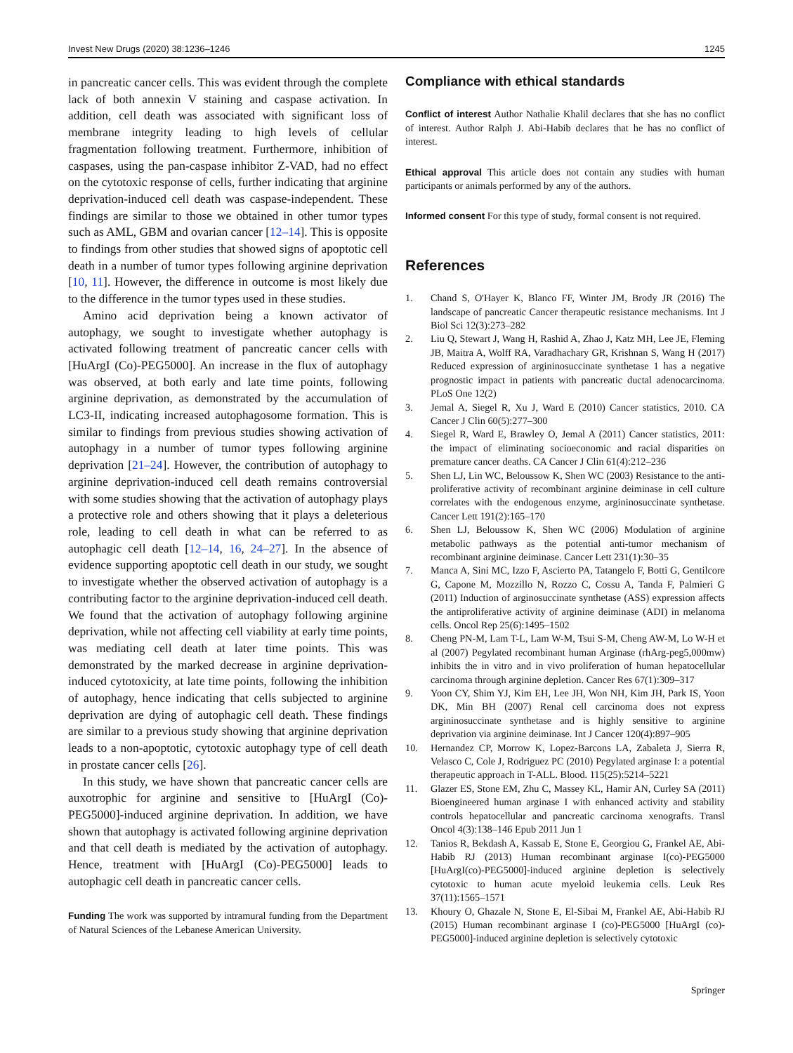Invest New Drugs (2020) 38:1236–1246 1245
in pancreatic cancer cells. This was evident through the complete lack of both annexin V staining and caspase activation. In addition, cell death was associated with significant loss of membrane integrity leading to high levels of cellular fragmentation following treatment. Furthermore, inhibition of caspases, using the pan-caspase inhibitor Z-VAD, had no effect on the cytotoxic response of cells, further indicating that arginine deprivation-induced cell death was caspase-independent. These findings are similar to those we obtained in other tumor types such as AML, GBM and ovarian cancer [12–14]. This is opposite to findings from other studies that showed signs of apoptotic cell death in a number of tumor types following arginine deprivation [10, 11]. However, the difference in outcome is most likely due to the difference in the tumor types used in these studies.
Amino acid deprivation being a known activator of autophagy, we sought to investigate whether autophagy is activated following treatment of pancreatic cancer cells with [HuArgI (Co)-PEG5000]. An increase in the flux of autophagy was observed, at both early and late time points, following arginine deprivation, as demonstrated by the accumulation of LC3-II, indicating increased autophagosome formation. This is similar to findings from previous studies showing activation of autophagy in a number of tumor types following arginine deprivation [21–24]. However, the contribution of autophagy to arginine deprivation-induced cell death remains controversial with some studies showing that the activation of autophagy plays a protective role and others showing that it plays a deleterious role, leading to cell death in what can be referred to as autophagic cell death [12–14, 16, 24–27]. In the absence of evidence supporting apoptotic cell death in our study, we sought to investigate whether the observed activation of autophagy is a contributing factor to the arginine deprivation-induced cell death. We found that the activation of autophagy following arginine deprivation, while not affecting cell viability at early time points, was mediating cell death at later time points. This was demonstrated by the marked decrease in arginine deprivation-induced cytotoxicity, at late time points, following the inhibition of autophagy, hence indicating that cells subjected to arginine deprivation are dying of autophagic cell death. These findings are similar to a previous study showing that arginine deprivation leads to a non-apoptotic, cytotoxic autophagy type of cell death in prostate cancer cells [26].
In this study, we have shown that pancreatic cancer cells are auxotrophic for arginine and sensitive to [HuArgI (Co)-PEG5000]-induced arginine deprivation. In addition, we have shown that autophagy is activated following arginine deprivation and that cell death is mediated by the activation of autophagy. Hence, treatment with [HuArgI (Co)-PEG5000] leads to autophagic cell death in pancreatic cancer cells.
Funding The work was supported by intramural funding from the Department of Natural Sciences of the Lebanese American University.
Compliance with ethical standards
Conflict of interest Author Nathalie Khalil declares that she has no conflict of interest. Author Ralph J. Abi-Habib declares that he has no conflict of interest.
Ethical approval This article does not contain any studies with human participants or animals performed by any of the authors.
Informed consent For this type of study, formal consent is not required.
References
1. Chand S, O'Hayer K, Blanco FF, Winter JM, Brody JR (2016) The landscape of pancreatic Cancer therapeutic resistance mechanisms. Int J Biol Sci 12(3):273–282
2. Liu Q, Stewart J, Wang H, Rashid A, Zhao J, Katz MH, Lee JE, Fleming JB, Maitra A, Wolff RA, Varadhachary GR, Krishnan S, Wang H (2017) Reduced expression of argininosuccinate synthetase 1 has a negative prognostic impact in patients with pancreatic ductal adenocarcinoma. PLoS One 12(2)
3. Jemal A, Siegel R, Xu J, Ward E (2010) Cancer statistics, 2010. CA Cancer J Clin 60(5):277–300
4. Siegel R, Ward E, Brawley O, Jemal A (2011) Cancer statistics, 2011: the impact of eliminating socioeconomic and racial disparities on premature cancer deaths. CA Cancer J Clin 61(4):212–236
5. Shen LJ, Lin WC, Beloussow K, Shen WC (2003) Resistance to the anti-proliferative activity of recombinant arginine deiminase in cell culture correlates with the endogenous enzyme, argininosuccinate synthetase. Cancer Lett 191(2):165–170
6. Shen LJ, Beloussow K, Shen WC (2006) Modulation of arginine metabolic pathways as the potential anti-tumor mechanism of recombinant arginine deiminase. Cancer Lett 231(1):30–35
7. Manca A, Sini MC, Izzo F, Ascierto PA, Tatangelo F, Botti G, Gentilcore G, Capone M, Mozzillo N, Rozzo C, Cossu A, Tanda F, Palmieri G (2011) Induction of arginosuccinate synthetase (ASS) expression affects the antiproliferative activity of arginine deiminase (ADI) in melanoma cells. Oncol Rep 25(6):1495–1502
8. Cheng PN-M, Lam T-L, Lam W-M, Tsui S-M, Cheng AW-M, Lo W-H et al (2007) Pegylated recombinant human Arginase (rhArg-peg5,000mw) inhibits the in vitro and in vivo proliferation of human hepatocellular carcinoma through arginine depletion. Cancer Res 67(1):309–317
9. Yoon CY, Shim YJ, Kim EH, Lee JH, Won NH, Kim JH, Park IS, Yoon DK, Min BH (2007) Renal cell carcinoma does not express argininosuccinate synthetase and is highly sensitive to arginine deprivation via arginine deiminase. Int J Cancer 120(4):897–905
10. Hernandez CP, Morrow K, Lopez-Barcons LA, Zabaleta J, Sierra R, Velasco C, Cole J, Rodriguez PC (2010) Pegylated arginase I: a potential therapeutic approach in T-ALL. Blood. 115(25):5214–5221
11. Glazer ES, Stone EM, Zhu C, Massey KL, Hamir AN, Curley SA (2011) Bioengineered human arginase I with enhanced activity and stability controls hepatocellular and pancreatic carcinoma xenografts. Transl Oncol 4(3):138–146 Epub 2011 Jun 1
12. Tanios R, Bekdash A, Kassab E, Stone E, Georgiou G, Frankel AE, Abi-Habib RJ (2013) Human recombinant arginase I(co)-PEG5000 [HuArgI(co)-PEG5000]-induced arginine depletion is selectively cytotoxic to human acute myeloid leukemia cells. Leuk Res 37(11):1565–1571
13. Khoury O, Ghazale N, Stone E, El-Sibai M, Frankel AE, Abi-Habib RJ (2015) Human recombinant arginase I (co)-PEG5000 [HuArgI (co)-PEG5000]-induced arginine depletion is selectively cytotoxic
Springer